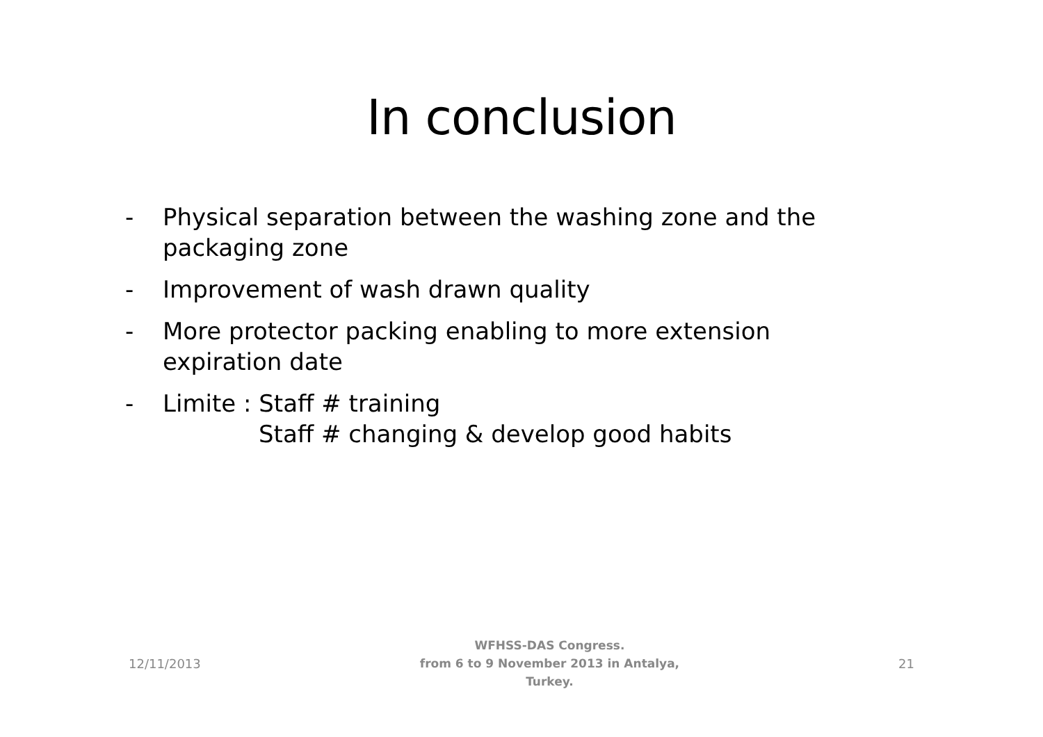In conclusion
- Physical separation between the washing zone and the packaging zone
- Improvement of wash drawn quality
- More protector packing enabling to more extension expiration date
- Limite : Staff # training
Staff # changing & develop good habits
12/11/2013
WFHSS-DAS Congress.
from 6 to 9 November 2013 in Antalya,
Turkey.
21